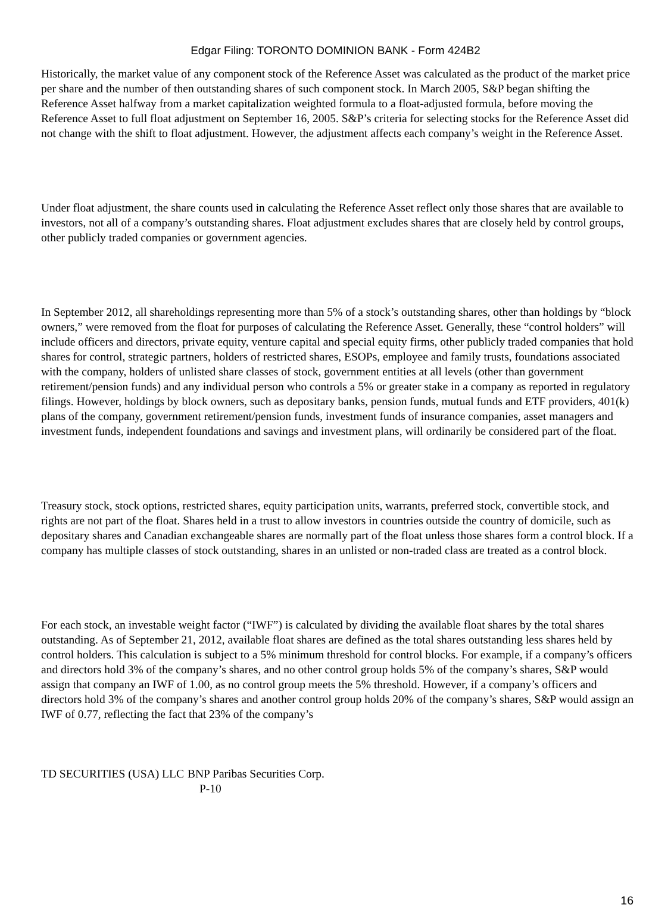Edgar Filing: TORONTO DOMINION BANK - Form 424B2
Historically, the market value of any component stock of the Reference Asset was calculated as the product of the market price per share and the number of then outstanding shares of such component stock. In March 2005, S&P began shifting the Reference Asset halfway from a market capitalization weighted formula to a float-adjusted formula, before moving the Reference Asset to full float adjustment on September 16, 2005. S&P’s criteria for selecting stocks for the Reference Asset did not change with the shift to float adjustment. However, the adjustment affects each company’s weight in the Reference Asset.
Under float adjustment, the share counts used in calculating the Reference Asset reflect only those shares that are available to investors, not all of a company’s outstanding shares. Float adjustment excludes shares that are closely held by control groups, other publicly traded companies or government agencies.
In September 2012, all shareholdings representing more than 5% of a stock’s outstanding shares, other than holdings by “block owners,” were removed from the float for purposes of calculating the Reference Asset. Generally, these “control holders” will include officers and directors, private equity, venture capital and special equity firms, other publicly traded companies that hold shares for control, strategic partners, holders of restricted shares, ESOPs, employee and family trusts, foundations associated with the company, holders of unlisted share classes of stock, government entities at all levels (other than government retirement/pension funds) and any individual person who controls a 5% or greater stake in a company as reported in regulatory filings. However, holdings by block owners, such as depositary banks, pension funds, mutual funds and ETF providers, 401(k) plans of the company, government retirement/pension funds, investment funds of insurance companies, asset managers and investment funds, independent foundations and savings and investment plans, will ordinarily be considered part of the float.
Treasury stock, stock options, restricted shares, equity participation units, warrants, preferred stock, convertible stock, and rights are not part of the float. Shares held in a trust to allow investors in countries outside the country of domicile, such as depositary shares and Canadian exchangeable shares are normally part of the float unless those shares form a control block. If a company has multiple classes of stock outstanding, shares in an unlisted or non-traded class are treated as a control block.
For each stock, an investable weight factor (“IWF”) is calculated by dividing the available float shares by the total shares outstanding. As of September 21, 2012, available float shares are defined as the total shares outstanding less shares held by control holders. This calculation is subject to a 5% minimum threshold for control blocks. For example, if a company’s officers and directors hold 3% of the company’s shares, and no other control group holds 5% of the company’s shares, S&P would assign that company an IWF of 1.00, as no control group meets the 5% threshold. However, if a company’s officers and directors hold 3% of the company’s shares and another control group holds 20% of the company’s shares, S&P would assign an IWF of 0.77, reflecting the fact that 23% of the company’s
TD SECURITIES (USA) LLC BNP Paribas Securities Corp.
P-10
16